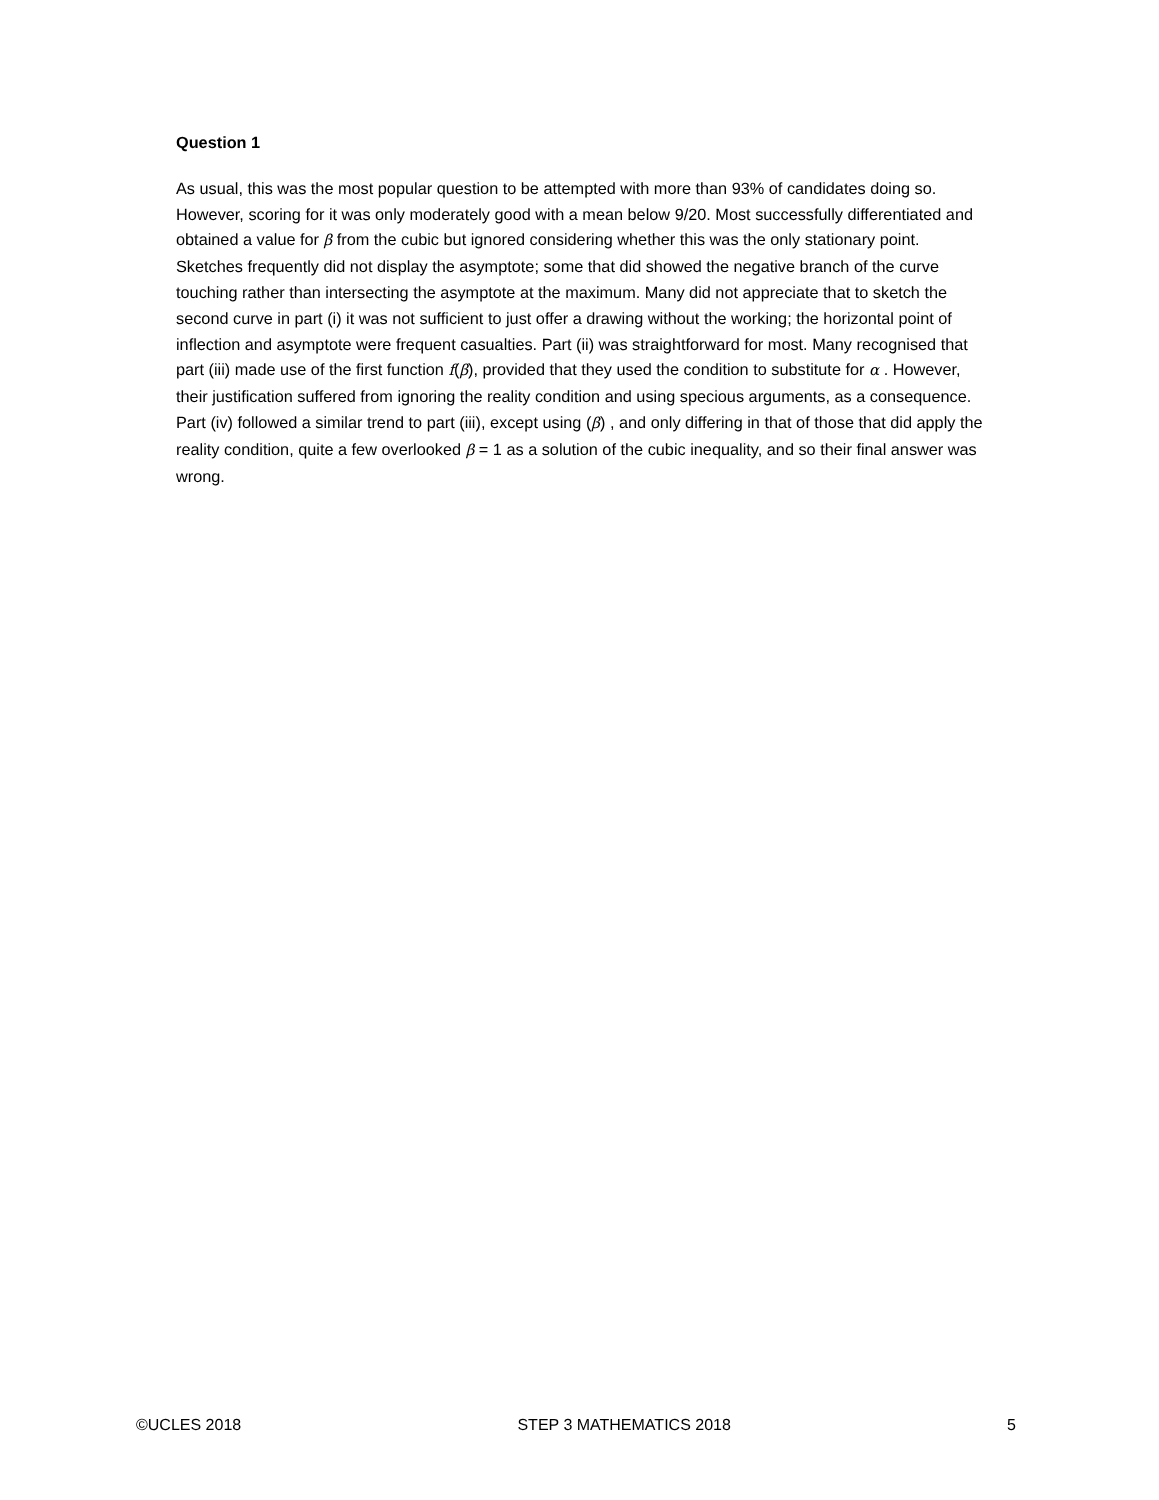Question 1
As usual, this was the most popular question to be attempted with more than 93% of candidates doing so. However, scoring for it was only moderately good with a mean below 9/20. Most successfully differentiated and obtained a value for β from the cubic but ignored considering whether this was the only stationary point. Sketches frequently did not display the asymptote; some that did showed the negative branch of the curve touching rather than intersecting the asymptote at the maximum. Many did not appreciate that to sketch the second curve in part (i) it was not sufficient to just offer a drawing without the working; the horizontal point of inflection and asymptote were frequent casualties. Part (ii) was straightforward for most. Many recognised that part (iii) made use of the first function f(β), provided that they used the condition to substitute for α . However, their justification suffered from ignoring the reality condition and using specious arguments, as a consequence. Part (iv) followed a similar trend to part (iii), except using (β) , and only differing in that of those that did apply the reality condition, quite a few overlooked β = 1 as a solution of the cubic inequality, and so their final answer was wrong.
©UCLES 2018 STEP 3 MATHEMATICS 2018 5